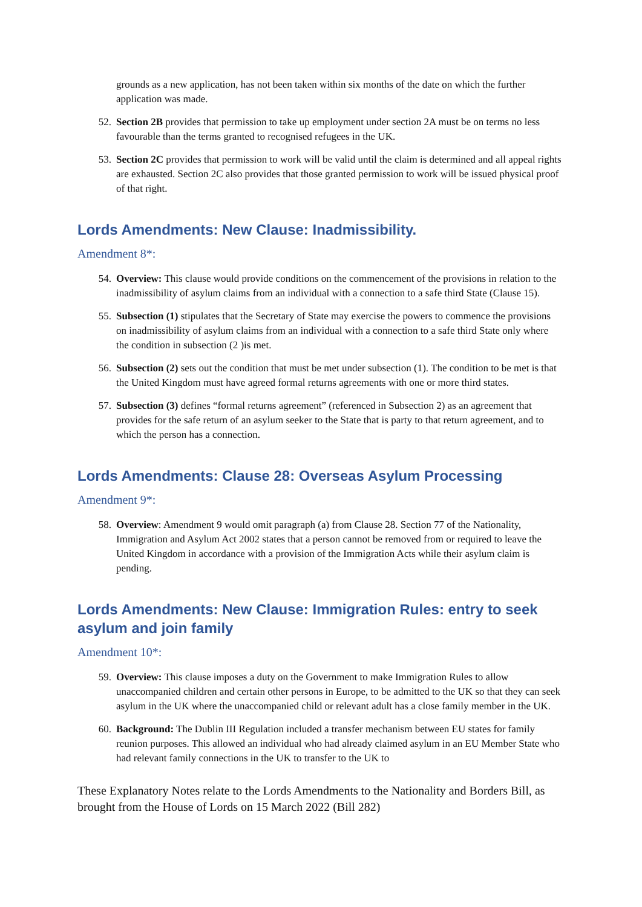grounds as a new application, has not been taken within six months of the date on which the further application was made.
52. Section 2B provides that permission to take up employment under section 2A must be on terms no less favourable than the terms granted to recognised refugees in the UK.
53. Section 2C provides that permission to work will be valid until the claim is determined and all appeal rights are exhausted. Section 2C also provides that those granted permission to work will be issued physical proof of that right.
Lords Amendments: New Clause: Inadmissibility.
Amendment 8*:
54. Overview: This clause would provide conditions on the commencement of the provisions in relation to the inadmissibility of asylum claims from an individual with a connection to a safe third State (Clause 15).
55. Subsection (1) stipulates that the Secretary of State may exercise the powers to commence the provisions on inadmissibility of asylum claims from an individual with a connection to a safe third State only where the condition in subsection (2 )is met.
56. Subsection (2) sets out the condition that must be met under subsection (1). The condition to be met is that the United Kingdom must have agreed formal returns agreements with one or more third states.
57. Subsection (3) defines “formal returns agreement” (referenced in Subsection 2) as an agreement that provides for the safe return of an asylum seeker to the State that is party to that return agreement, and to which the person has a connection.
Lords Amendments: Clause 28: Overseas Asylum Processing
Amendment 9*:
58. Overview: Amendment 9 would omit paragraph (a) from Clause 28. Section 77 of the Nationality, Immigration and Asylum Act 2002 states that a person cannot be removed from or required to leave the United Kingdom in accordance with a provision of the Immigration Acts while their asylum claim is pending.
Lords Amendments: New Clause: Immigration Rules: entry to seek asylum and join family
Amendment 10*:
59. Overview: This clause imposes a duty on the Government to make Immigration Rules to allow unaccompanied children and certain other persons in Europe, to be admitted to the UK so that they can seek asylum in the UK where the unaccompanied child or relevant adult has a close family member in the UK.
60. Background: The Dublin III Regulation included a transfer mechanism between EU states for family reunion purposes. This allowed an individual who had already claimed asylum in an EU Member State who had relevant family connections in the UK to transfer to the UK to
These Explanatory Notes relate to the Lords Amendments to the Nationality and Borders Bill, as brought from the House of Lords on 15 March 2022 (Bill 282)